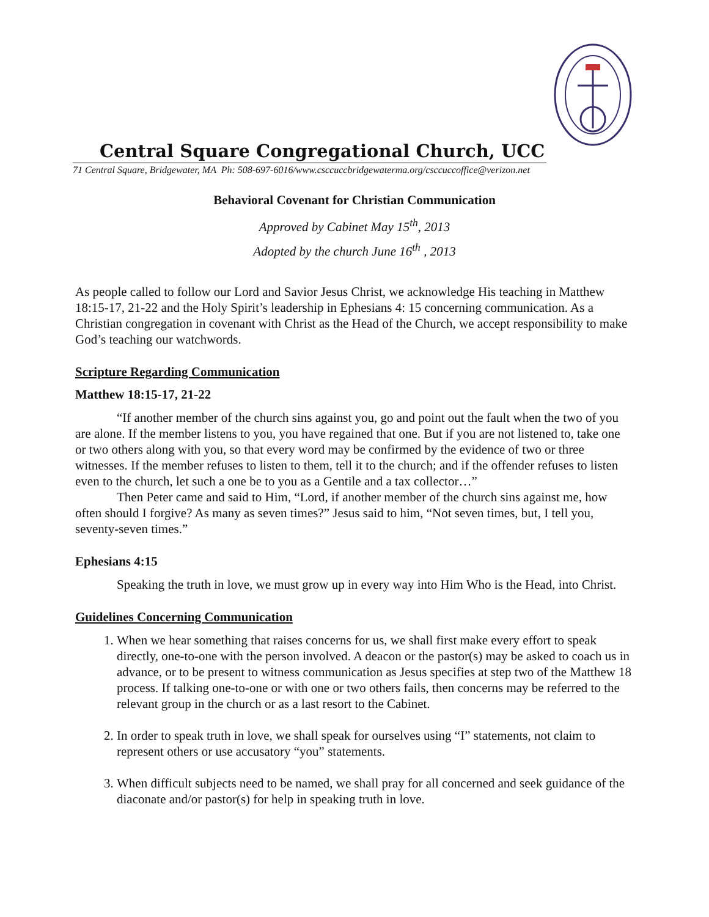Central Square Congregational Church, UCC
71 Central Square, Bridgewater, MA Ph: 508-697-6016/www.csccuccbridgewaterma.org/csccuccoffice@verizon.net
Behavioral Covenant for Christian Communication
Approved by Cabinet May 15<sup>th</sup>, 2013
Adopted by the church June 16<sup>th</sup> , 2013
As people called to follow our Lord and Savior Jesus Christ, we acknowledge His teaching in Matthew 18:15-17, 21-22 and the Holy Spirit’s leadership in Ephesians 4: 15 concerning communication. As a Christian congregation in covenant with Christ as the Head of the Church, we accept responsibility to make God’s teaching our watchwords.
Scripture Regarding Communication
Matthew 18:15-17, 21-22
“If another member of the church sins against you, go and point out the fault when the two of you are alone. If the member listens to you, you have regained that one. But if you are not listened to, take one or two others along with you, so that every word may be confirmed by the evidence of two or three witnesses. If the member refuses to listen to them, tell it to the church; and if the offender refuses to listen even to the church, let such a one be to you as a Gentile and a tax collector…”
Then Peter came and said to Him, “Lord, if another member of the church sins against me, how often should I forgive? As many as seven times?” Jesus said to him, “Not seven times, but, I tell you, seventy-seven times.”
Ephesians 4:15
Speaking the truth in love, we must grow up in every way into Him Who is the Head, into Christ.
Guidelines Concerning Communication
1. When we hear something that raises concerns for us, we shall first make every effort to speak directly, one-to-one with the person involved. A deacon or the pastor(s) may be asked to coach us in advance, or to be present to witness communication as Jesus specifies at step two of the Matthew 18 process. If talking one-to-one or with one or two others fails, then concerns may be referred to the relevant group in the church or as a last resort to the Cabinet.
2. In order to speak truth in love, we shall speak for ourselves using “I” statements, not claim to represent others or use accusatory “you” statements.
3. When difficult subjects need to be named, we shall pray for all concerned and seek guidance of the diaconate and/or pastor(s) for help in speaking truth in love.